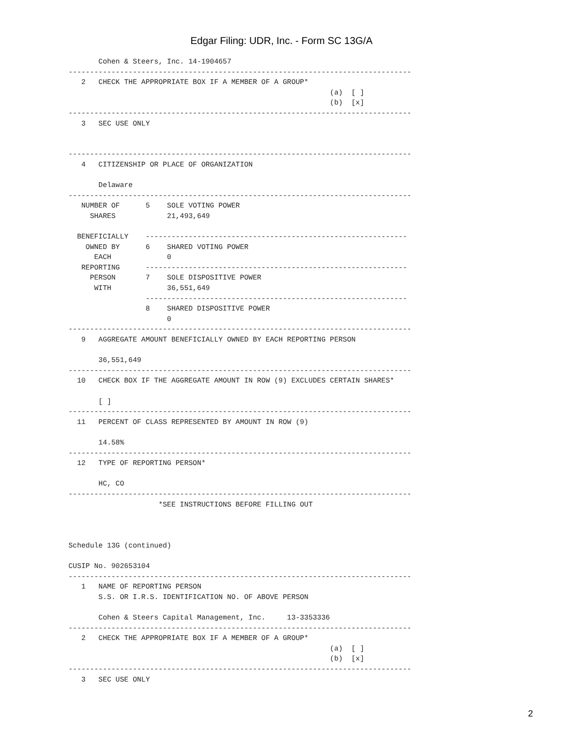Edgar Filing: UDR, Inc. - Form SC 13G/A
       Cohen & Steers, Inc. 14-1904657
--------------------------------------------------------------------------------
   2   CHECK THE APPROPRIATE BOX IF A MEMBER OF A GROUP*
                                                             (a)  [ ]
                                                             (b)  [x]
--------------------------------------------------------------------------------
   3   SEC USE ONLY


--------------------------------------------------------------------------------
   4   CITIZENSHIP OR PLACE OF ORGANIZATION

       Delaware
--------------------------------------------------------------------------------
   NUMBER OF      5    SOLE VOTING POWER
     SHARES            21,493,649

  BENEFICIALLY    -------------------------------------------------------------
    OWNED BY      6    SHARED VOTING POWER
      EACH             0
   REPORTING      -------------------------------------------------------------
     PERSON       7    SOLE DISPOSITIVE POWER
      WITH             36,551,649
                  -------------------------------------------------------------
                  8    SHARED DISPOSITIVE POWER
                       0
--------------------------------------------------------------------------------
   9   AGGREGATE AMOUNT BENEFICIALLY OWNED BY EACH REPORTING PERSON

       36,551,649
--------------------------------------------------------------------------------
  10   CHECK BOX IF THE AGGREGATE AMOUNT IN ROW (9) EXCLUDES CERTAIN SHARES*

       [ ]
--------------------------------------------------------------------------------
  11   PERCENT OF CLASS REPRESENTED BY AMOUNT IN ROW (9)

       14.58%
--------------------------------------------------------------------------------
  12   TYPE OF REPORTING PERSON*

       HC, CO
--------------------------------------------------------------------------------
                     *SEE INSTRUCTIONS BEFORE FILLING OUT



Schedule 13G (continued)

CUSIP No. 902653104
--------------------------------------------------------------------------------
   1   NAME OF REPORTING PERSON
       S.S. OR I.R.S. IDENTIFICATION NO. OF ABOVE PERSON

       Cohen & Steers Capital Management, Inc.     13-3353336
--------------------------------------------------------------------------------
   2   CHECK THE APPROPRIATE BOX IF A MEMBER OF A GROUP*
                                                             (a)  [ ]
                                                             (b)  [x]
--------------------------------------------------------------------------------
   3   SEC USE ONLY
2